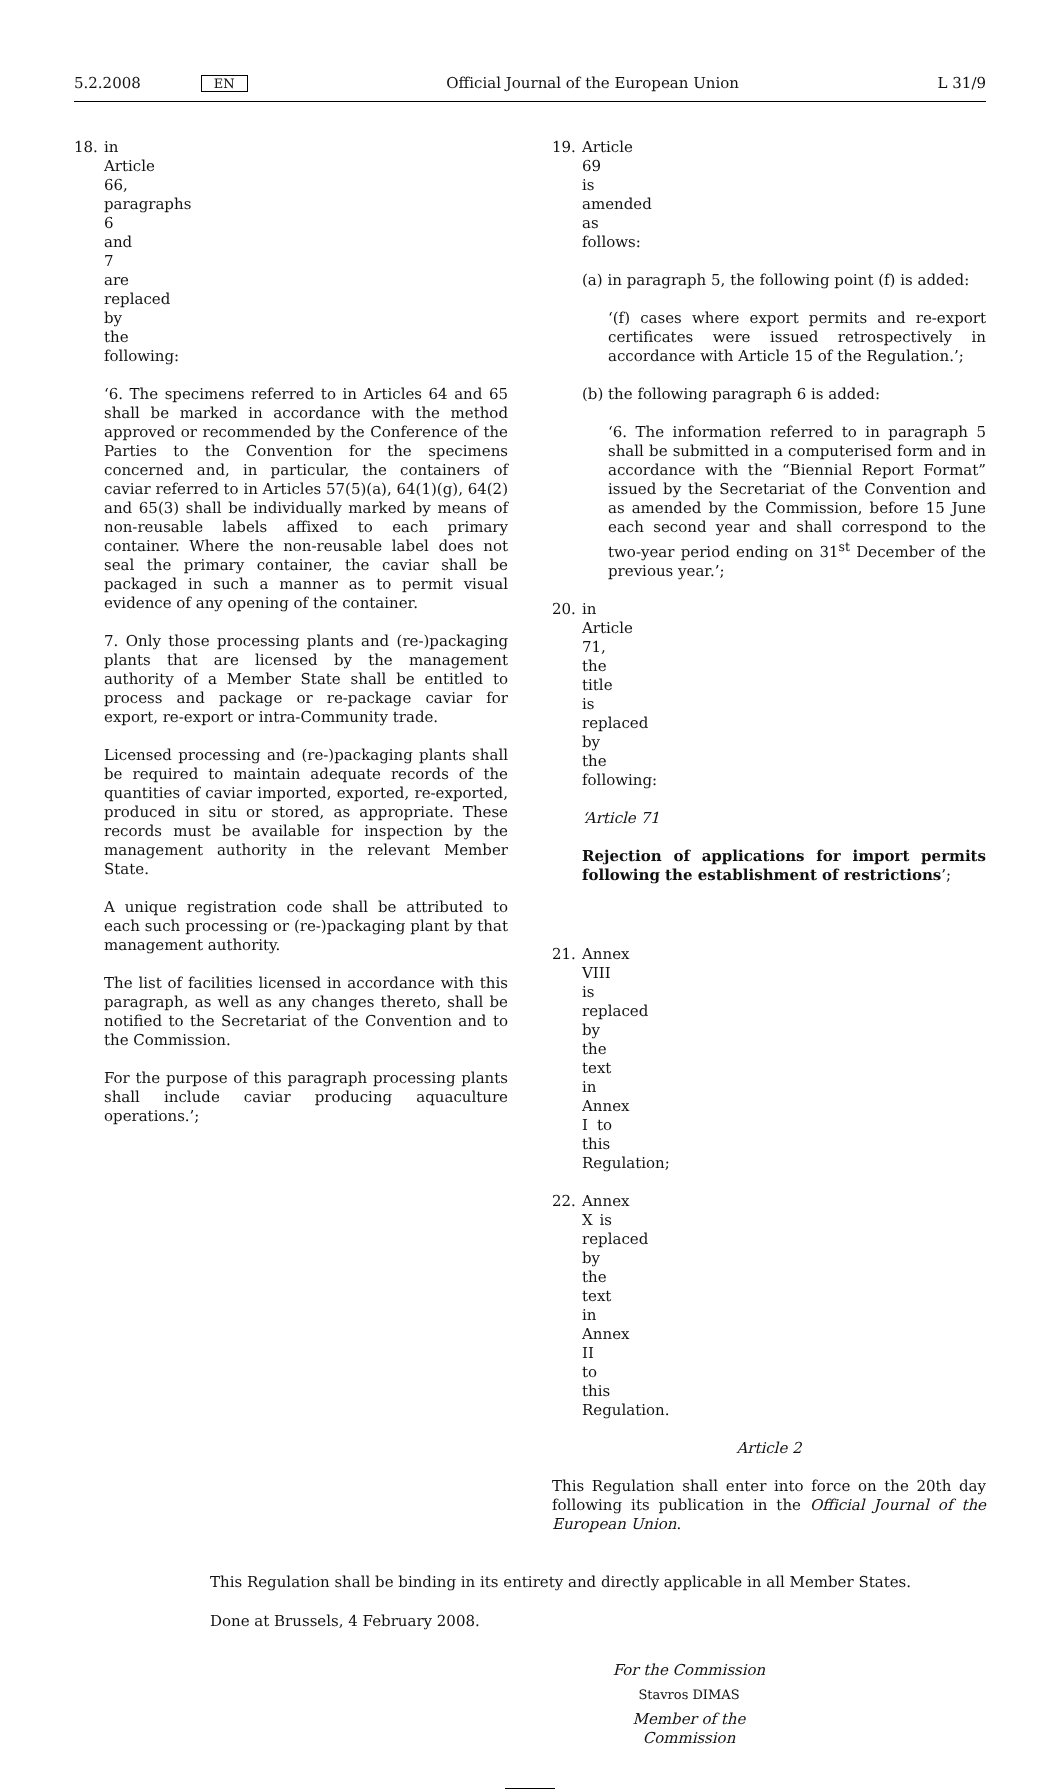5.2.2008 EN Official Journal of the European Union L 31/9
18. in Article 66, paragraphs 6 and 7 are replaced by the following:
‘6. The specimens referred to in Articles 64 and 65 shall be marked in accordance with the method approved or recommended by the Conference of the Parties to the Convention for the specimens concerned and, in particular, the containers of caviar referred to in Articles 57(5)(a), 64(1)(g), 64(2) and 65(3) shall be individually marked by means of non-reusable labels affixed to each primary container. Where the non-reusable label does not seal the primary container, the caviar shall be packaged in such a manner as to permit visual evidence of any opening of the container.
7. Only those processing plants and (re-)packaging plants that are licensed by the management authority of a Member State shall be entitled to process and package or re-package caviar for export, re-export or intra-Community trade.
Licensed processing and (re-)packaging plants shall be required to maintain adequate records of the quantities of caviar imported, exported, re-exported, produced in situ or stored, as appropriate. These records must be available for inspection by the management authority in the relevant Member State.
A unique registration code shall be attributed to each such processing or (re-)packaging plant by that management authority.
The list of facilities licensed in accordance with this paragraph, as well as any changes thereto, shall be notified to the Secretariat of the Convention and to the Commission.
For the purpose of this paragraph processing plants shall include caviar producing aquaculture operations.’;
19. Article 69 is amended as follows:
(a) in paragraph 5, the following point (f) is added:
‘(f) cases where export permits and re-export certificates were issued retrospectively in accordance with Article 15 of the Regulation.’;
(b) the following paragraph 6 is added:
‘6. The information referred to in paragraph 5 shall be submitted in a computerised form and in accordance with the “Biennial Report Format” issued by the Secretariat of the Convention and as amended by the Commission, before 15 June each second year and shall correspond to the two-year period ending on 31<sup>st</sup> December of the previous year.’;
20. in Article 71, the title is replaced by the following:
‘Article 71
Rejection of applications for import permits following the establishment of restrictions’;
21. Annex VIII is replaced by the text in Annex I to this Regulation;
22. Annex X is replaced by the text in Annex II to this Regulation.
Article 2
This Regulation shall enter into force on the 20th day following its publication in the Official Journal of the European Union.
This Regulation shall be binding in its entirety and directly applicable in all Member States.
Done at Brussels, 4 February 2008.
For the Commission
Stavros DIMAS
Member of the Commission